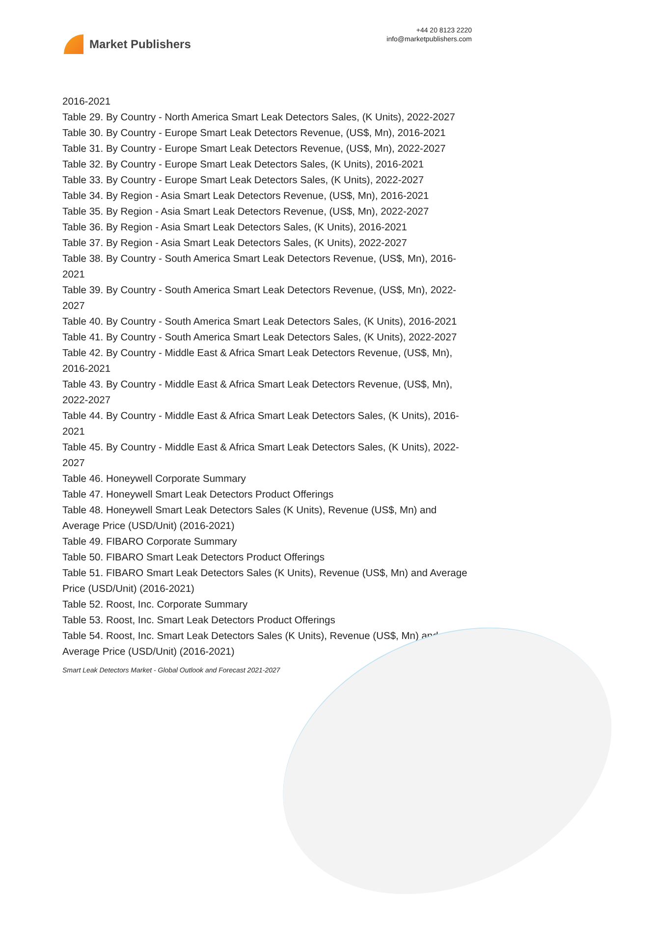Market Publishers
+44 20 8123 2220
info@marketpublishers.com
2016-2021
Table 29. By Country - North America Smart Leak Detectors Sales, (K Units), 2022-2027
Table 30. By Country - Europe Smart Leak Detectors Revenue, (US$, Mn), 2016-2021
Table 31. By Country - Europe Smart Leak Detectors Revenue, (US$, Mn), 2022-2027
Table 32. By Country - Europe Smart Leak Detectors Sales, (K Units), 2016-2021
Table 33. By Country - Europe Smart Leak Detectors Sales, (K Units), 2022-2027
Table 34. By Region - Asia Smart Leak Detectors Revenue, (US$, Mn), 2016-2021
Table 35. By Region - Asia Smart Leak Detectors Revenue, (US$, Mn), 2022-2027
Table 36. By Region - Asia Smart Leak Detectors Sales, (K Units), 2016-2021
Table 37. By Region - Asia Smart Leak Detectors Sales, (K Units), 2022-2027
Table 38. By Country - South America Smart Leak Detectors Revenue, (US$, Mn), 2016-2021
Table 39. By Country - South America Smart Leak Detectors Revenue, (US$, Mn), 2022-2027
Table 40. By Country - South America Smart Leak Detectors Sales, (K Units), 2016-2021
Table 41. By Country - South America Smart Leak Detectors Sales, (K Units), 2022-2027
Table 42. By Country - Middle East & Africa Smart Leak Detectors Revenue, (US$, Mn), 2016-2021
Table 43. By Country - Middle East & Africa Smart Leak Detectors Revenue, (US$, Mn), 2022-2027
Table 44. By Country - Middle East & Africa Smart Leak Detectors Sales, (K Units), 2016-2021
Table 45. By Country - Middle East & Africa Smart Leak Detectors Sales, (K Units), 2022-2027
Table 46. Honeywell Corporate Summary
Table 47. Honeywell Smart Leak Detectors Product Offerings
Table 48. Honeywell Smart Leak Detectors Sales (K Units), Revenue (US$, Mn) and Average Price (USD/Unit) (2016-2021)
Table 49. FIBARO Corporate Summary
Table 50. FIBARO Smart Leak Detectors Product Offerings
Table 51. FIBARO Smart Leak Detectors Sales (K Units), Revenue (US$, Mn) and Average Price (USD/Unit) (2016-2021)
Table 52. Roost, Inc. Corporate Summary
Table 53. Roost, Inc. Smart Leak Detectors Product Offerings
Table 54. Roost, Inc. Smart Leak Detectors Sales (K Units), Revenue (US$, Mn) and Average Price (USD/Unit) (2016-2021)
Smart Leak Detectors Market - Global Outlook and Forecast 2021-2027